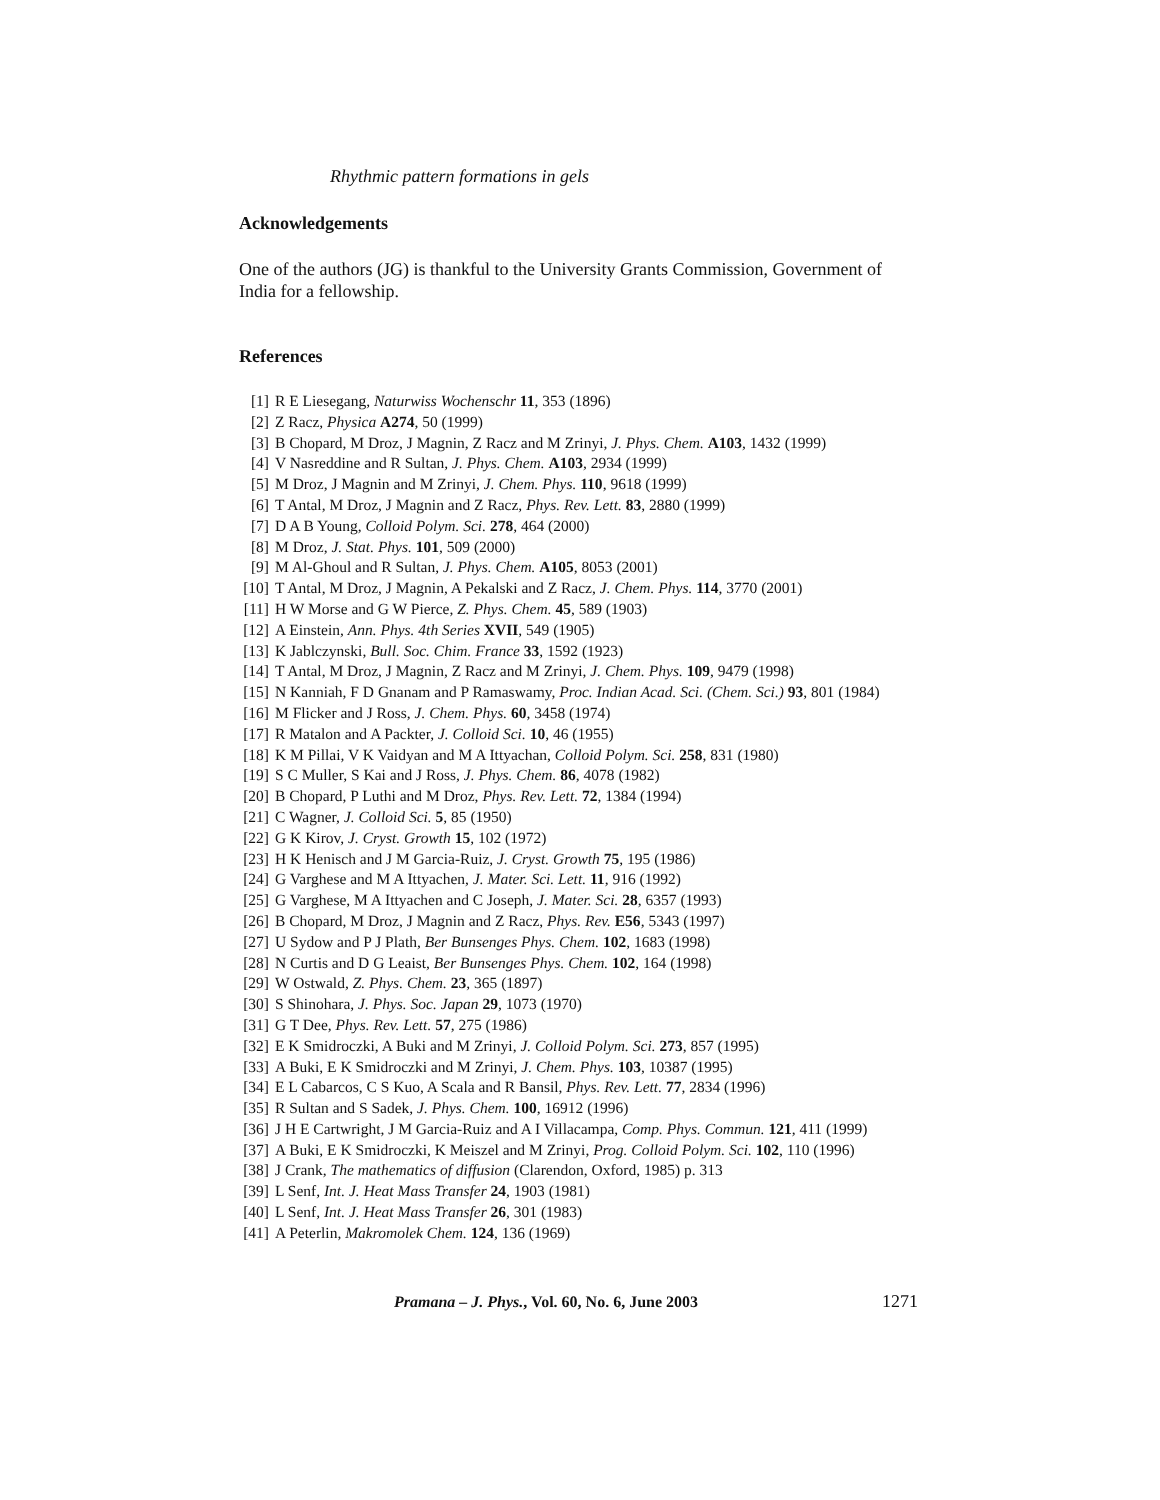Rhythmic pattern formations in gels
Acknowledgements
One of the authors (JG) is thankful to the University Grants Commission, Government of India for a fellowship.
References
[1] R E Liesegang, Naturwiss Wochenschr 11, 353 (1896)
[2] Z Racz, Physica A274, 50 (1999)
[3] B Chopard, M Droz, J Magnin, Z Racz and M Zrinyi, J. Phys. Chem. A103, 1432 (1999)
[4] V Nasreddine and R Sultan, J. Phys. Chem. A103, 2934 (1999)
[5] M Droz, J Magnin and M Zrinyi, J. Chem. Phys. 110, 9618 (1999)
[6] T Antal, M Droz, J Magnin and Z Racz, Phys. Rev. Lett. 83, 2880 (1999)
[7] D A B Young, Colloid Polym. Sci. 278, 464 (2000)
[8] M Droz, J. Stat. Phys. 101, 509 (2000)
[9] M Al-Ghoul and R Sultan, J. Phys. Chem. A105, 8053 (2001)
[10] T Antal, M Droz, J Magnin, A Pekalski and Z Racz, J. Chem. Phys. 114, 3770 (2001)
[11] H W Morse and G W Pierce, Z. Phys. Chem. 45, 589 (1903)
[12] A Einstein, Ann. Phys. 4th Series XVII, 549 (1905)
[13] K Jablczynski, Bull. Soc. Chim. France 33, 1592 (1923)
[14] T Antal, M Droz, J Magnin, Z Racz and M Zrinyi, J. Chem. Phys. 109, 9479 (1998)
[15] N Kanniah, F D Gnanam and P Ramaswamy, Proc. Indian Acad. Sci. (Chem. Sci.) 93, 801 (1984)
[16] M Flicker and J Ross, J. Chem. Phys. 60, 3458 (1974)
[17] R Matalon and A Packter, J. Colloid Sci. 10, 46 (1955)
[18] K M Pillai, V K Vaidyan and M A Ittyachan, Colloid Polym. Sci. 258, 831 (1980)
[19] S C Muller, S Kai and J Ross, J. Phys. Chem. 86, 4078 (1982)
[20] B Chopard, P Luthi and M Droz, Phys. Rev. Lett. 72, 1384 (1994)
[21] C Wagner, J. Colloid Sci. 5, 85 (1950)
[22] G K Kirov, J. Cryst. Growth 15, 102 (1972)
[23] H K Henisch and J M Garcia-Ruiz, J. Cryst. Growth 75, 195 (1986)
[24] G Varghese and M A Ittyachen, J. Mater. Sci. Lett. 11, 916 (1992)
[25] G Varghese, M A Ittyachen and C Joseph, J. Mater. Sci. 28, 6357 (1993)
[26] B Chopard, M Droz, J Magnin and Z Racz, Phys. Rev. E56, 5343 (1997)
[27] U Sydow and P J Plath, Ber Bunsenges Phys. Chem. 102, 1683 (1998)
[28] N Curtis and D G Leaist, Ber Bunsenges Phys. Chem. 102, 164 (1998)
[29] W Ostwald, Z. Phys. Chem. 23, 365 (1897)
[30] S Shinohara, J. Phys. Soc. Japan 29, 1073 (1970)
[31] G T Dee, Phys. Rev. Lett. 57, 275 (1986)
[32] E K Smidroczki, A Buki and M Zrinyi, J. Colloid Polym. Sci. 273, 857 (1995)
[33] A Buki, E K Smidroczki and M Zrinyi, J. Chem. Phys. 103, 10387 (1995)
[34] E L Cabarcos, C S Kuo, A Scala and R Bansil, Phys. Rev. Lett. 77, 2834 (1996)
[35] R Sultan and S Sadek, J. Phys. Chem. 100, 16912 (1996)
[36] J H E Cartwright, J M Garcia-Ruiz and A I Villacampa, Comp. Phys. Commun. 121, 411 (1999)
[37] A Buki, E K Smidroczki, K Meiszel and M Zrinyi, Prog. Colloid Polym. Sci. 102, 110 (1996)
[38] J Crank, The mathematics of diffusion (Clarendon, Oxford, 1985) p. 313
[39] L Senf, Int. J. Heat Mass Transfer 24, 1903 (1981)
[40] L Senf, Int. J. Heat Mass Transfer 26, 301 (1983)
[41] A Peterlin, Makromolek Chem. 124, 136 (1969)
Pramana – J. Phys., Vol. 60, No. 6, June 2003 1271